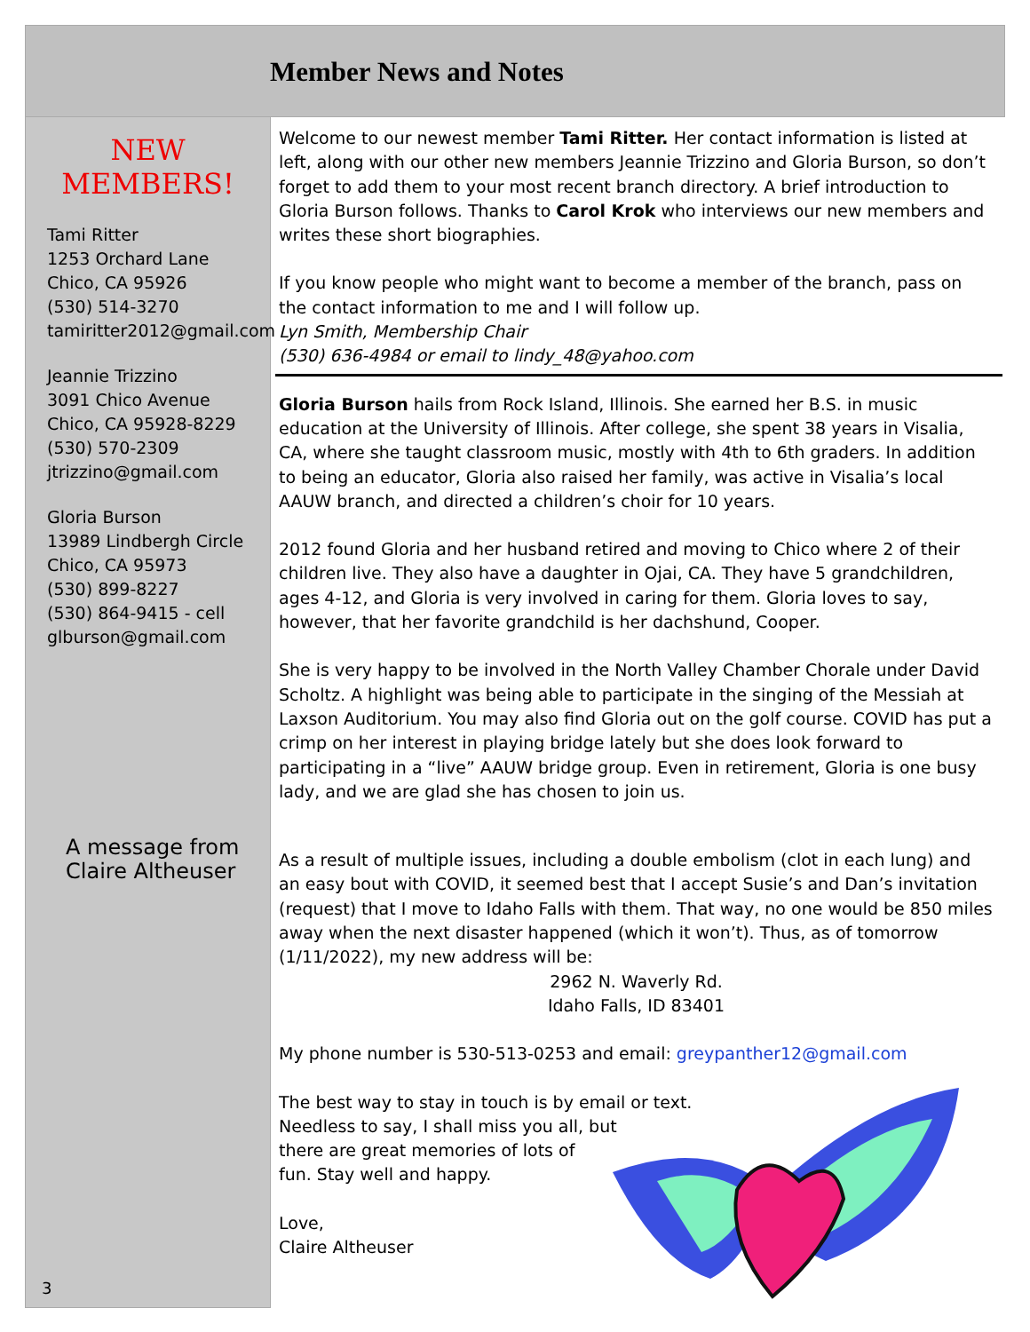Member News and Notes
NEW
MEMBERS!
Tami Ritter
1253 Orchard Lane
Chico, CA 95926
(530) 514-3270
tamiritter2012@gmail.com
Jeannie Trizzino
3091 Chico Avenue
Chico, CA 95928-8229
(530) 570-2309
jtrizzino@gmail.com
Gloria Burson
13989 Lindbergh Circle
Chico, CA 95973
(530) 899-8227
(530) 864-9415 - cell
glburson@gmail.com
A message from
Claire Altheuser
3
Welcome to our newest member Tami Ritter. Her contact information is listed at left, along with our other new members Jeannie Trizzino and Gloria Burson, so don’t forget to add them to your most recent branch directory. A brief introduction to Gloria Burson follows. Thanks to Carol Krok who interviews our new members and writes these short biographies.
If you know people who might want to become a member of the branch, pass on the contact information to me and I will follow up.
Lyn Smith, Membership Chair
(530) 636-4984 or email to lindy_48@yahoo.com
Gloria Burson hails from Rock Island, Illinois. She earned her B.S. in music education at the University of Illinois. After college, she spent 38 years in Visalia, CA, where she taught classroom music, mostly with 4th to 6th graders. In addition to being an educator, Gloria also raised her family, was active in Visalia’s local AAUW branch, and directed a children’s choir for 10 years.
2012 found Gloria and her husband retired and moving to Chico where 2 of their children live. They also have a daughter in Ojai, CA. They have 5 grandchildren, ages 4-12, and Gloria is very involved in caring for them. Gloria loves to say, however, that her favorite grandchild is her dachshund, Cooper.
She is very happy to be involved in the North Valley Chamber Chorale under David Scholtz. A highlight was being able to participate in the singing of the Messiah at Laxson Auditorium. You may also find Gloria out on the golf course. COVID has put a crimp on her interest in playing bridge lately but she does look forward to participating in a “live” AAUW bridge group. Even in retirement, Gloria is one busy lady, and we are glad she has chosen to join us.
As a result of multiple issues, including a double embolism (clot in each lung) and an easy bout with COVID, it seemed best that I accept Susie’s and Dan’s invitation (request) that I move to Idaho Falls with them. That way, no one would be 850 miles away when the next disaster happened (which it won’t). Thus, as of tomorrow (1/11/2022), my new address will be:
2962 N. Waverly Rd.
Idaho Falls, ID 83401
My phone number is 530-513-0253 and email: greypanther12@gmail.com
The best way to stay in touch is by email or text.
Needless to say, I shall miss you all, but
there are great memories of lots of
fun. Stay well and happy.
Love,
Claire Altheuser